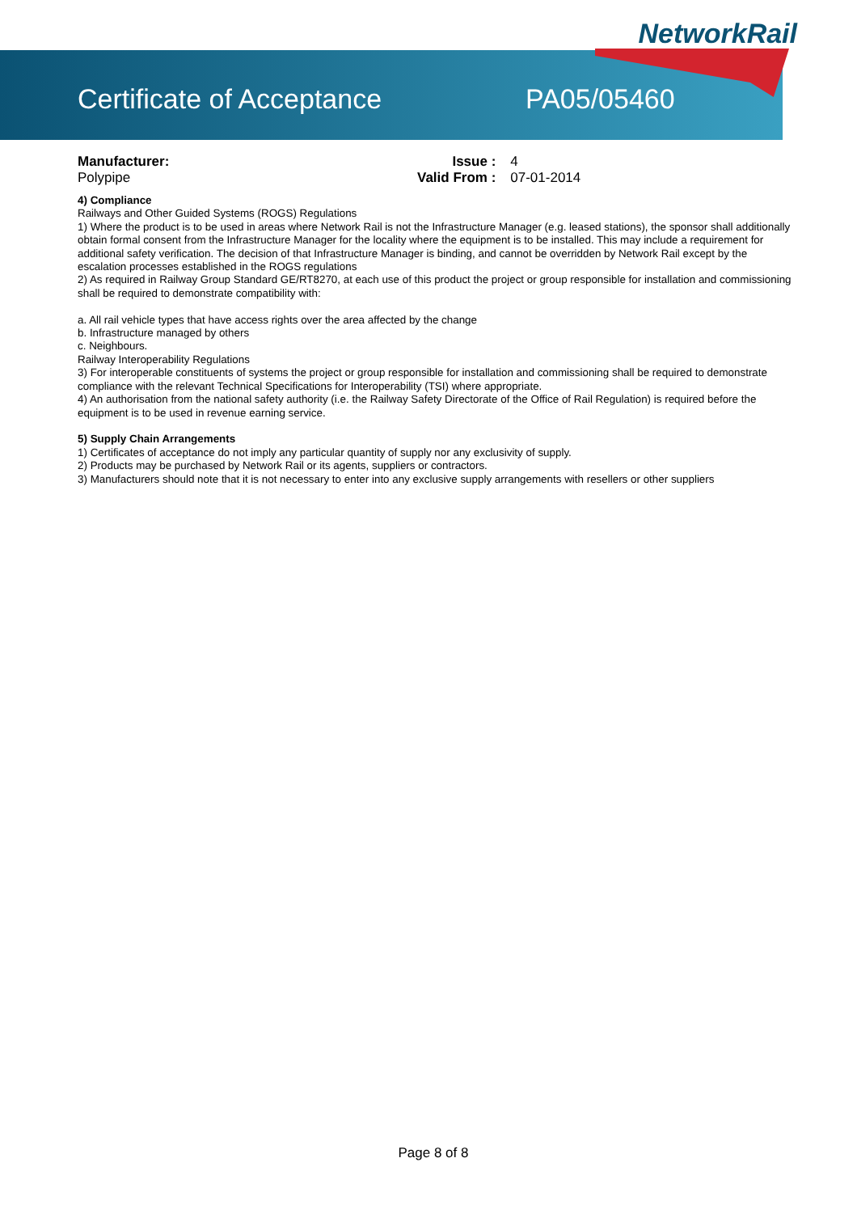NetworkRail
Certificate of Acceptance PA05/05460
Manufacturer:
Polypipe
Issue : 4 Valid From : 07-01-2014
4) Compliance
Railways and Other Guided Systems (ROGS) Regulations
1) Where the product is to be used in areas where Network Rail is not the Infrastructure Manager (e.g. leased stations), the sponsor shall additionally obtain formal consent from the Infrastructure Manager for the locality where the equipment is to be installed. This may include a requirement for additional safety verification. The decision of that Infrastructure Manager is binding, and cannot be overridden by Network Rail except by the escalation processes established in the ROGS regulations
2) As required in Railway Group Standard GE/RT8270, at each use of this product the project or group responsible for installation and commissioning shall be required to demonstrate compatibility with:
a. All rail vehicle types that have access rights over the area affected by the change
b. Infrastructure managed by others
c. Neighbours.
Railway Interoperability Regulations
3) For interoperable constituents of systems the project or group responsible for installation and commissioning shall be required to demonstrate compliance with the relevant Technical Specifications for Interoperability (TSI) where appropriate.
4) An authorisation from the national safety authority (i.e. the Railway Safety Directorate of the Office of Rail Regulation) is required before the equipment is to be used in revenue earning service.
5) Supply Chain Arrangements
1) Certificates of acceptance do not imply any particular quantity of supply nor any exclusivity of supply.
2) Products may be purchased by Network Rail or its agents, suppliers or contractors.
3) Manufacturers should note that it is not necessary to enter into any exclusive supply arrangements with resellers or other suppliers
Page 8 of 8